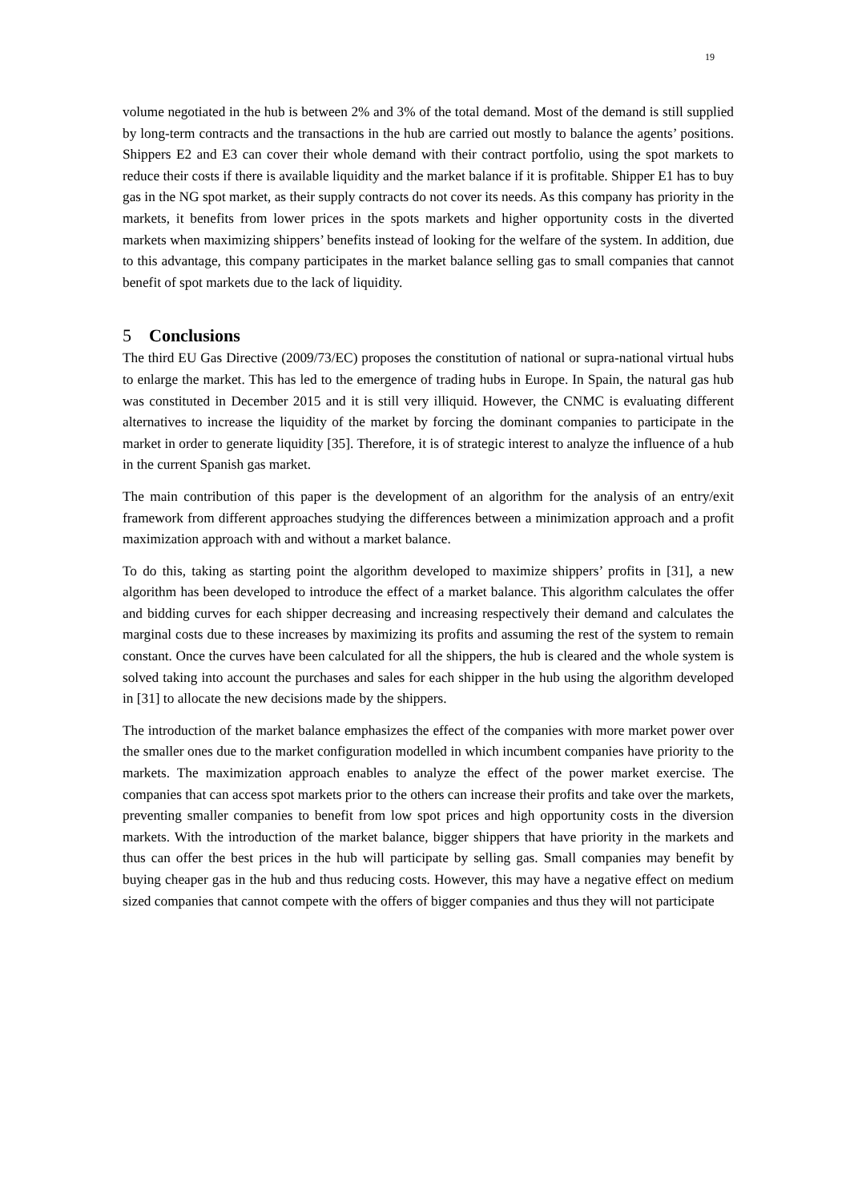19
volume negotiated in the hub is between 2% and 3% of the total demand. Most of the demand is still supplied by long-term contracts and the transactions in the hub are carried out mostly to balance the agents’ positions. Shippers E2 and E3 can cover their whole demand with their contract portfolio, using the spot markets to reduce their costs if there is available liquidity and the market balance if it is profitable. Shipper E1 has to buy gas in the NG spot market, as their supply contracts do not cover its needs. As this company has priority in the markets, it benefits from lower prices in the spots markets and higher opportunity costs in the diverted markets when maximizing shippers’ benefits instead of looking for the welfare of the system. In addition, due to this advantage, this company participates in the market balance selling gas to small companies that cannot benefit of spot markets due to the lack of liquidity.
5 Conclusions
The third EU Gas Directive (2009/73/EC) proposes the constitution of national or supra-national virtual hubs to enlarge the market. This has led to the emergence of trading hubs in Europe. In Spain, the natural gas hub was constituted in December 2015 and it is still very illiquid. However, the CNMC is evaluating different alternatives to increase the liquidity of the market by forcing the dominant companies to participate in the market in order to generate liquidity [35]. Therefore, it is of strategic interest to analyze the influence of a hub in the current Spanish gas market.
The main contribution of this paper is the development of an algorithm for the analysis of an entry/exit framework from different approaches studying the differences between a minimization approach and a profit maximization approach with and without a market balance.
To do this, taking as starting point the algorithm developed to maximize shippers’ profits in [31], a new algorithm has been developed to introduce the effect of a market balance. This algorithm calculates the offer and bidding curves for each shipper decreasing and increasing respectively their demand and calculates the marginal costs due to these increases by maximizing its profits and assuming the rest of the system to remain constant. Once the curves have been calculated for all the shippers, the hub is cleared and the whole system is solved taking into account the purchases and sales for each shipper in the hub using the algorithm developed in [31] to allocate the new decisions made by the shippers.
The introduction of the market balance emphasizes the effect of the companies with more market power over the smaller ones due to the market configuration modelled in which incumbent companies have priority to the markets. The maximization approach enables to analyze the effect of the power market exercise. The companies that can access spot markets prior to the others can increase their profits and take over the markets, preventing smaller companies to benefit from low spot prices and high opportunity costs in the diversion markets. With the introduction of the market balance, bigger shippers that have priority in the markets and thus can offer the best prices in the hub will participate by selling gas. Small companies may benefit by buying cheaper gas in the hub and thus reducing costs. However, this may have a negative effect on medium sized companies that cannot compete with the offers of bigger companies and thus they will not participate